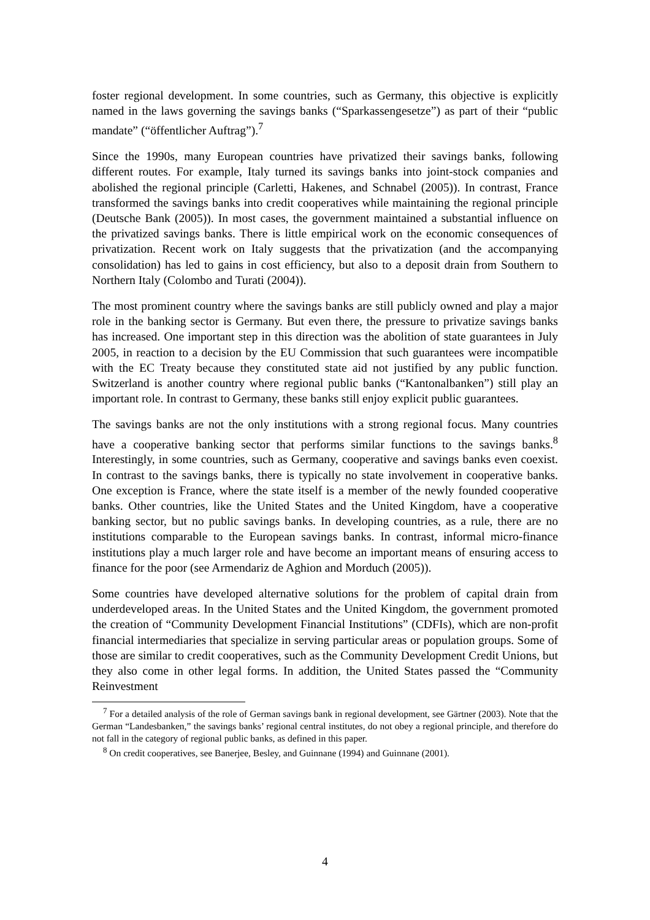foster regional development. In some countries, such as Germany, this objective is explicitly named in the laws governing the savings banks (“Sparkassengesetze”) as part of their “public mandate” (“öffentlicher Auftrag”).<sup>7</sup>
Since the 1990s, many European countries have privatized their savings banks, following different routes. For example, Italy turned its savings banks into joint-stock companies and abolished the regional principle (Carletti, Hakenes, and Schnabel (2005)). In contrast, France transformed the savings banks into credit cooperatives while maintaining the regional principle (Deutsche Bank (2005)). In most cases, the government maintained a substantial influence on the privatized savings banks. There is little empirical work on the economic consequences of privatization. Recent work on Italy suggests that the privatization (and the accompanying consolidation) has led to gains in cost efficiency, but also to a deposit drain from Southern to Northern Italy (Colombo and Turati (2004)).
The most prominent country where the savings banks are still publicly owned and play a major role in the banking sector is Germany. But even there, the pressure to privatize savings banks has increased. One important step in this direction was the abolition of state guarantees in July 2005, in reaction to a decision by the EU Commission that such guarantees were incompatible with the EC Treaty because they constituted state aid not justified by any public function. Switzerland is another country where regional public banks (“Kantonalbanken”) still play an important role. In contrast to Germany, these banks still enjoy explicit public guarantees.
The savings banks are not the only institutions with a strong regional focus. Many countries have a cooperative banking sector that performs similar functions to the savings banks.<sup>8</sup> Interestingly, in some countries, such as Germany, cooperative and savings banks even coexist. In contrast to the savings banks, there is typically no state involvement in cooperative banks. One exception is France, where the state itself is a member of the newly founded cooperative banks. Other countries, like the United States and the United Kingdom, have a cooperative banking sector, but no public savings banks. In developing countries, as a rule, there are no institutions comparable to the European savings banks. In contrast, informal micro-finance institutions play a much larger role and have become an important means of ensuring access to finance for the poor (see Armendariz de Aghion and Morduch (2005)).
Some countries have developed alternative solutions for the problem of capital drain from underdeveloped areas. In the United States and the United Kingdom, the government promoted the creation of “Community Development Financial Institutions” (CDFIs), which are non-profit financial intermediaries that specialize in serving particular areas or population groups. Some of those are similar to credit cooperatives, such as the Community Development Credit Unions, but they also come in other legal forms. In addition, the United States passed the “Community Reinvestment
<sup>7</sup> For a detailed analysis of the role of German savings bank in regional development, see Gärtner (2003). Note that the German “Landesbanken,” the savings banks’ regional central institutes, do not obey a regional principle, and therefore do not fall in the category of regional public banks, as defined in this paper.
<sup>8</sup> On credit cooperatives, see Banerjee, Besley, and Guinnane (1994) and Guinnane (2001).
4